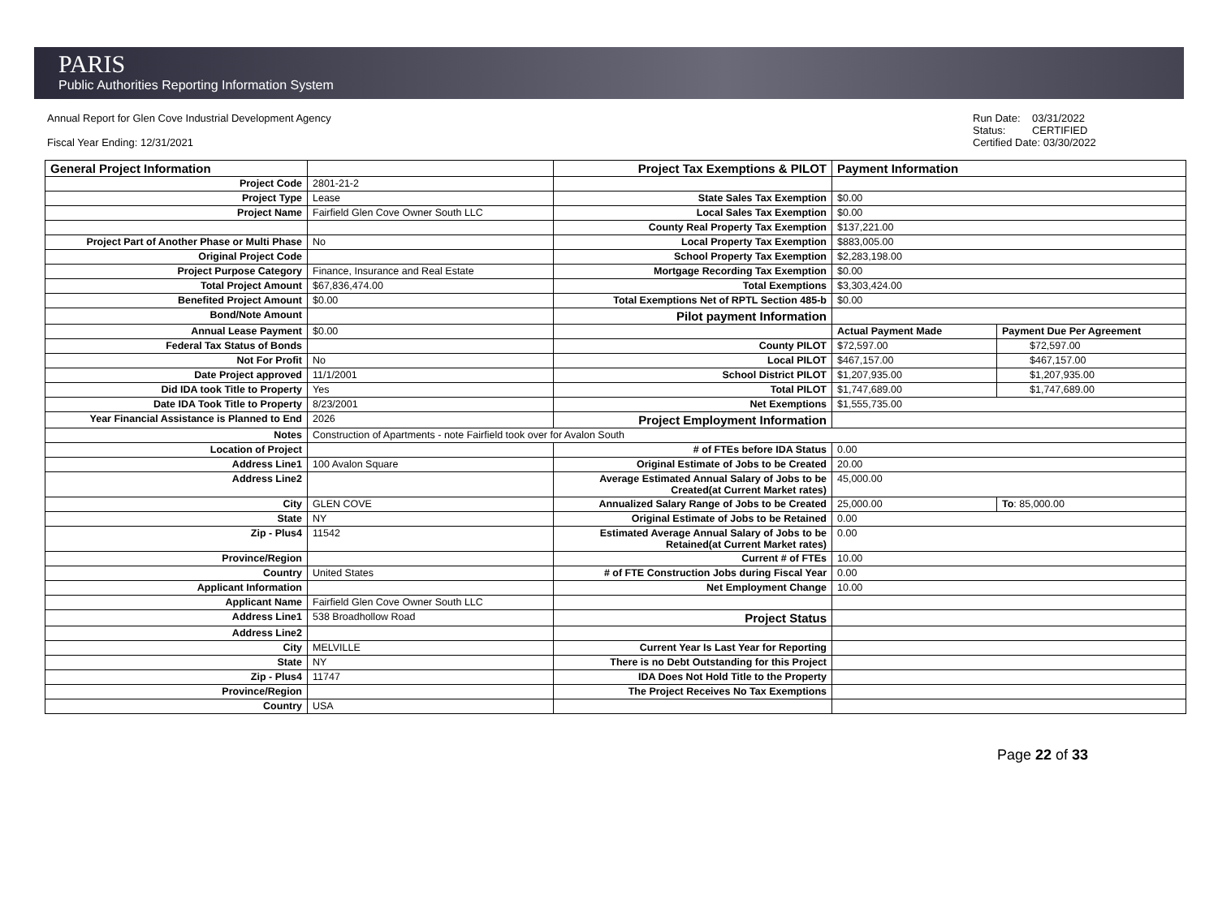PARIS
Public Authorities Reporting Information System
Annual Report for Glen Cove Industrial Development Agency
Fiscal Year Ending: 12/31/2021
Run Date: 03/31/2022
Status: CERTIFIED
Certified Date: 03/30/2022
| General Project Information | | Project Tax Exemptions & PILOT | Payment Information | |
| Project Code | 2801-21-2 | | | |
| Project Type | Lease | State Sales Tax Exemption | $0.00 | |
| Project Name | Fairfield Glen Cove Owner South LLC | Local Sales Tax Exemption | $0.00 | |
| | | County Real Property Tax Exemption | $137,221.00 | |
| Project Part of Another Phase or Multi Phase | No | Local Property Tax Exemption | $883,005.00 | |
| Original Project Code | | School Property Tax Exemption | $2,283,198.00 | |
| Project Purpose Category | Finance, Insurance and Real Estate | Mortgage Recording Tax Exemption | $0.00 | |
| Total Project Amount | $67,836,474.00 | Total Exemptions | $3,303,424.00 | |
| Benefited Project Amount | $0.00 | Total Exemptions Net of RPTL Section 485-b | $0.00 | |
| Bond/Note Amount | | Pilot payment Information | | |
| Annual Lease Payment | $0.00 | | Actual Payment Made | Payment Due Per Agreement |
| Federal Tax Status of Bonds | | County PILOT | $72,597.00 | $72,597.00 |
| Not For Profit | No | Local PILOT | $467,157.00 | $467,157.00 |
| Date Project approved | 11/1/2001 | School District PILOT | $1,207,935.00 | $1,207,935.00 |
| Did IDA took Title to Property | Yes | Total PILOT | $1,747,689.00 | $1,747,689.00 |
| Date IDA Took Title to Property | 8/23/2001 | Net Exemptions | $1,555,735.00 | |
| Year Financial Assistance is Planned to End | 2026 | Project Employment Information | | |
| Notes | Construction of Apartments - note Fairfield took over for Avalon South | | | |
| Location of Project | | # of FTEs before IDA Status | 0.00 | |
| Address Line1 | 100 Avalon Square | Original Estimate of Jobs to be Created | 20.00 | |
| Address Line2 | | Average Estimated Annual Salary of Jobs to be Created(at Current Market rates) | 45,000.00 | |
| City | GLEN COVE | Annualized Salary Range of Jobs to be Created | 25,000.00 | To : 85,000.00 |
| State | NY | Original Estimate of Jobs to be Retained | 0.00 | |
| Zip - Plus4 | 11542 | Estimated Average Annual Salary of Jobs to be Retained(at Current Market rates) | 0.00 | |
| Province/Region | | Current # of FTEs | 10.00 | |
| Country | United States | # of FTE Construction Jobs during Fiscal Year | 0.00 | |
| Applicant Information | | Net Employment Change | 10.00 | |
| Applicant Name | Fairfield Glen Cove Owner South LLC | | | |
| Address Line1 | 538 Broadhollow Road | Project Status | | |
| Address Line2 | | | | |
| City | MELVILLE | Current Year Is Last Year for Reporting | | |
| State | NY | There is no Debt Outstanding for this Project | | |
| Zip - Plus4 | 11747 | IDA Does Not Hold Title to the Property | | |
| Province/Region | | The Project Receives No Tax Exemptions | | |
| Country | USA | | | |
Page 22 of 33